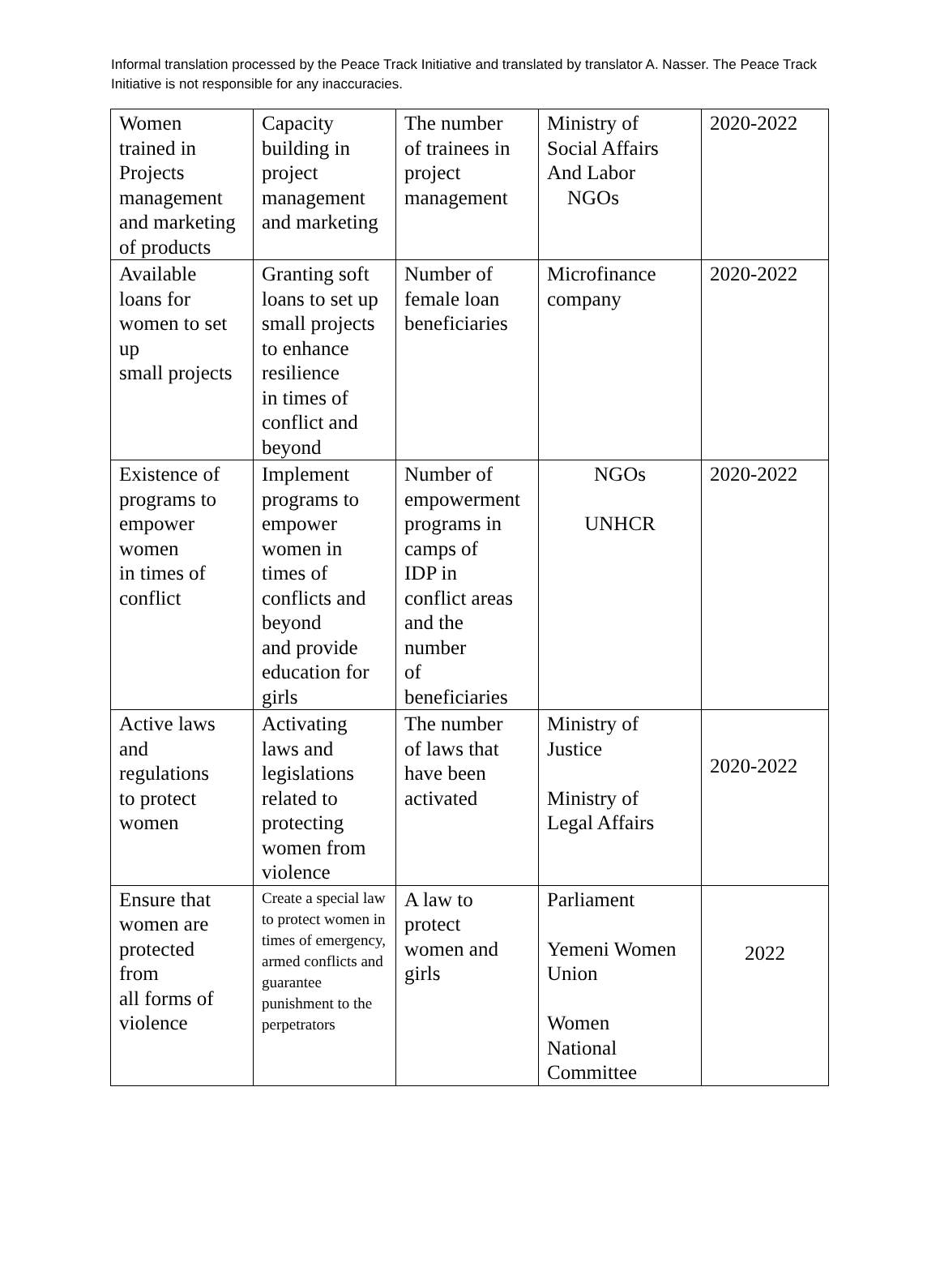Informal translation processed by the Peace Track Initiative and translated by translator A. Nasser. The Peace Track Initiative is not responsible for any inaccuracies.
| Women trained in Projects management and marketing of products | Capacity building in project management and marketing | The number of trainees in project management | Ministry of Social Affairs And Labor NGOs | 2020-2022 |
| Available loans for women to set up small projects | Granting soft loans to set up small projects to enhance resilience in times of conflict and beyond | Number of female loan beneficiaries | Microfinance company | 2020-2022 |
| Existence of programs to empower women in times of conflict | Implement programs to empower women in times of conflicts and beyond and provide education for girls | Number of empowerment programs in camps of IDP in conflict areas and the number of beneficiaries | NGOs UNHCR | 2020-2022 |
| Active laws and regulations to protect women | Activating laws and legislations related to protecting women from violence | The number of laws that have been activated | Ministry of Justice Ministry of Legal Affairs | 2020-2022 |
| Ensure that women are protected from all forms of violence | Create a special law to protect women in times of emergency, armed conflicts and guarantee punishment to the perpetrators | A law to protect women and girls | Parliament Yemeni Women Union Women National Committee | 2022 |